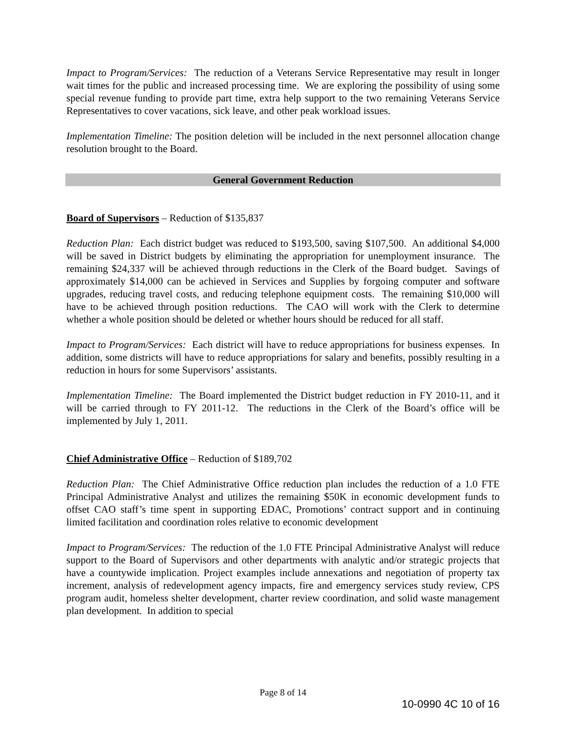Impact to Program/Services: The reduction of a Veterans Service Representative may result in longer wait times for the public and increased processing time. We are exploring the possibility of using some special revenue funding to provide part time, extra help support to the two remaining Veterans Service Representatives to cover vacations, sick leave, and other peak workload issues.
Implementation Timeline: The position deletion will be included in the next personnel allocation change resolution brought to the Board.
General Government Reduction
Board of Supervisors – Reduction of $135,837
Reduction Plan: Each district budget was reduced to $193,500, saving $107,500. An additional $4,000 will be saved in District budgets by eliminating the appropriation for unemployment insurance. The remaining $24,337 will be achieved through reductions in the Clerk of the Board budget. Savings of approximately $14,000 can be achieved in Services and Supplies by forgoing computer and software upgrades, reducing travel costs, and reducing telephone equipment costs. The remaining $10,000 will have to be achieved through position reductions. The CAO will work with the Clerk to determine whether a whole position should be deleted or whether hours should be reduced for all staff.
Impact to Program/Services: Each district will have to reduce appropriations for business expenses. In addition, some districts will have to reduce appropriations for salary and benefits, possibly resulting in a reduction in hours for some Supervisors’ assistants.
Implementation Timeline: The Board implemented the District budget reduction in FY 2010-11, and it will be carried through to FY 2011-12. The reductions in the Clerk of the Board’s office will be implemented by July 1, 2011.
Chief Administrative Office – Reduction of $189,702
Reduction Plan: The Chief Administrative Office reduction plan includes the reduction of a 1.0 FTE Principal Administrative Analyst and utilizes the remaining $50K in economic development funds to offset CAO staff’s time spent in supporting EDAC, Promotions’ contract support and in continuing limited facilitation and coordination roles relative to economic development
Impact to Program/Services: The reduction of the 1.0 FTE Principal Administrative Analyst will reduce support to the Board of Supervisors and other departments with analytic and/or strategic projects that have a countywide implication. Project examples include annexations and negotiation of property tax increment, analysis of redevelopment agency impacts, fire and emergency services study review, CPS program audit, homeless shelter development, charter review coordination, and solid waste management plan development. In addition to special
Page 8 of 14
10-0990 4C 10 of 16